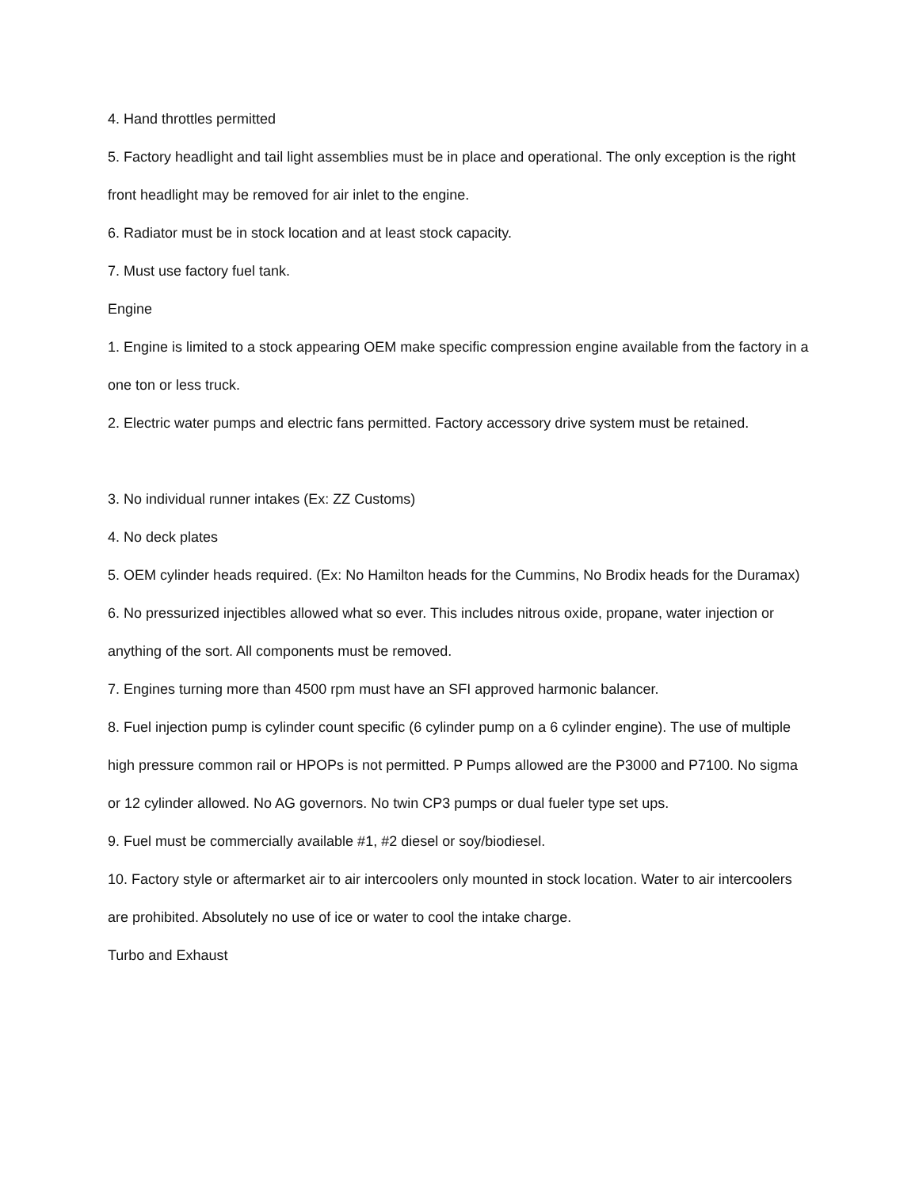4. Hand throttles permitted
5. Factory headlight and tail light assemblies must be in place and operational. The only exception is the right front headlight may be removed for air inlet to the engine.
6. Radiator must be in stock location and at least stock capacity.
7. Must use factory fuel tank.
Engine
1. Engine is limited to a stock appearing OEM make specific compression engine available from the factory in a one ton or less truck.
2. Electric water pumps and electric fans permitted. Factory accessory drive system must be retained.
3. No individual runner intakes (Ex: ZZ Customs)
4. No deck plates
5. OEM cylinder heads required. (Ex: No Hamilton heads for the Cummins, No Brodix heads for the Duramax)
6. No pressurized injectibles allowed what so ever. This includes nitrous oxide, propane, water injection or anything of the sort. All components must be removed.
7. Engines turning more than 4500 rpm must have an SFI approved harmonic balancer.
8. Fuel injection pump is cylinder count specific (6 cylinder pump on a 6 cylinder engine). The use of multiple high pressure common rail or HPOPs is not permitted. P Pumps allowed are the P3000 and P7100. No sigma or 12 cylinder allowed. No AG governors. No twin CP3 pumps or dual fueler type set ups.
9. Fuel must be commercially available #1, #2 diesel or soy/biodiesel.
10. Factory style or aftermarket air to air intercoolers only mounted in stock location. Water to air intercoolers are prohibited. Absolutely no use of ice or water to cool the intake charge.
Turbo and Exhaust